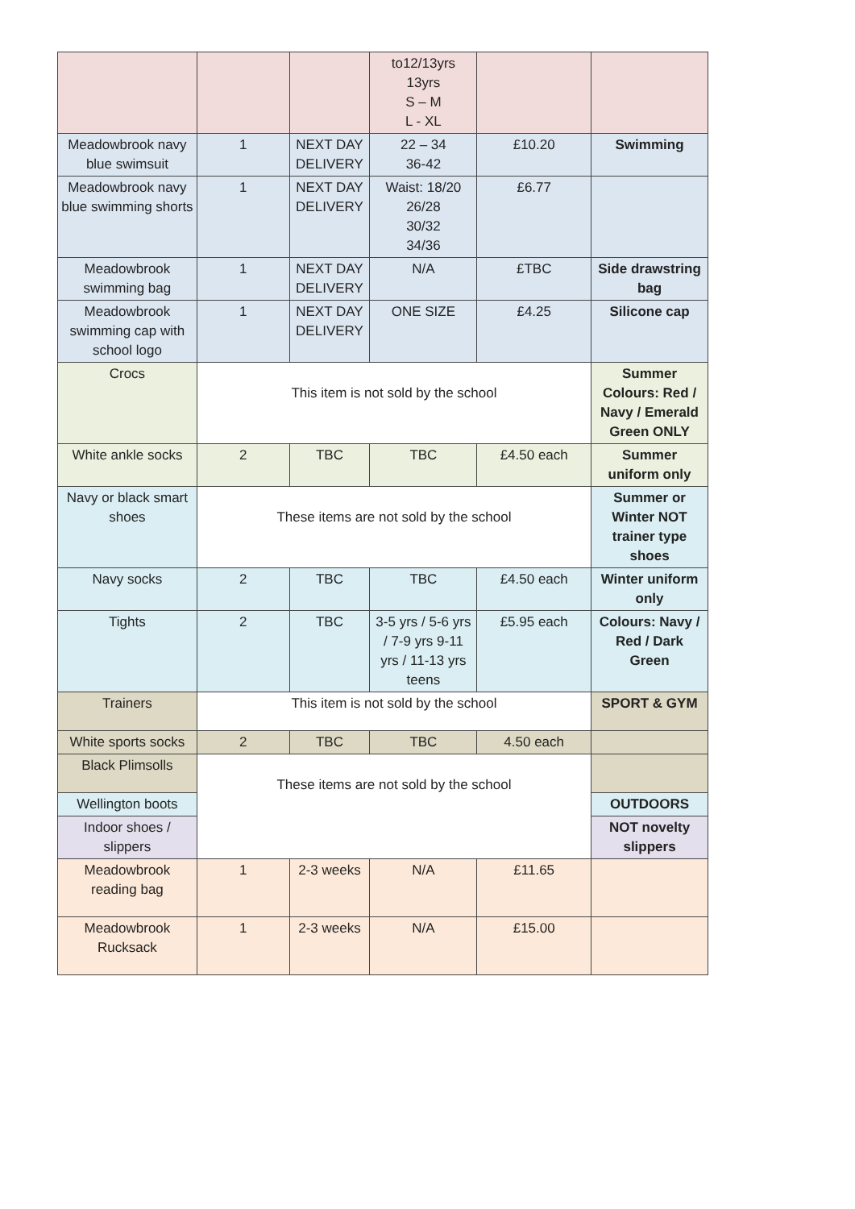| | | | to12/13yrs 13yrs S – M L - XL | | |
| Meadowbrook navy blue swimsuit | 1 | NEXT DAY DELIVERY | 22 – 34 36-42 | £10.20 | Swimming |
| Meadowbrook navy blue swimming shorts | 1 | NEXT DAY DELIVERY | Waist: 18/20 26/28 30/32 34/36 | £6.77 | |
| Meadowbrook swimming bag | 1 | NEXT DAY DELIVERY | N/A | £TBC | Side drawstring bag |
| Meadowbrook swimming cap with school logo | 1 | NEXT DAY DELIVERY | ONE SIZE | £4.25 | Silicone cap |
| Crocs | This item is not sold by the school | | | | Summer Colours: Red / Navy / Emerald Green ONLY |
| White ankle socks | 2 | TBC | TBC | £4.50 each | Summer uniform only |
| Navy or black smart shoes | These items are not sold by the school | | | | Summer or Winter NOT trainer type shoes |
| Navy socks | 2 | TBC | TBC | £4.50 each | Winter uniform only |
| Tights | 2 | TBC | 3-5 yrs / 5-6 yrs / 7-9 yrs 9-11 yrs / 11-13 yrs teens | £5.95 each | Colours: Navy / Red / Dark Green |
| Trainers | This item is not sold by the school | | | | SPORT & GYM |
| White sports socks | 2 | TBC | TBC | 4.50 each | |
| Black Plimsolls | These items are not sold by the school | | | | |
| Wellington boots | | | | | OUTDOORS |
| Indoor shoes / slippers | | | | | NOT novelty slippers |
| Meadowbrook reading bag | 1 | 2-3 weeks | N/A | £11.65 | |
| Meadowbrook Rucksack | 1 | 2-3 weeks | N/A | £15.00 | |